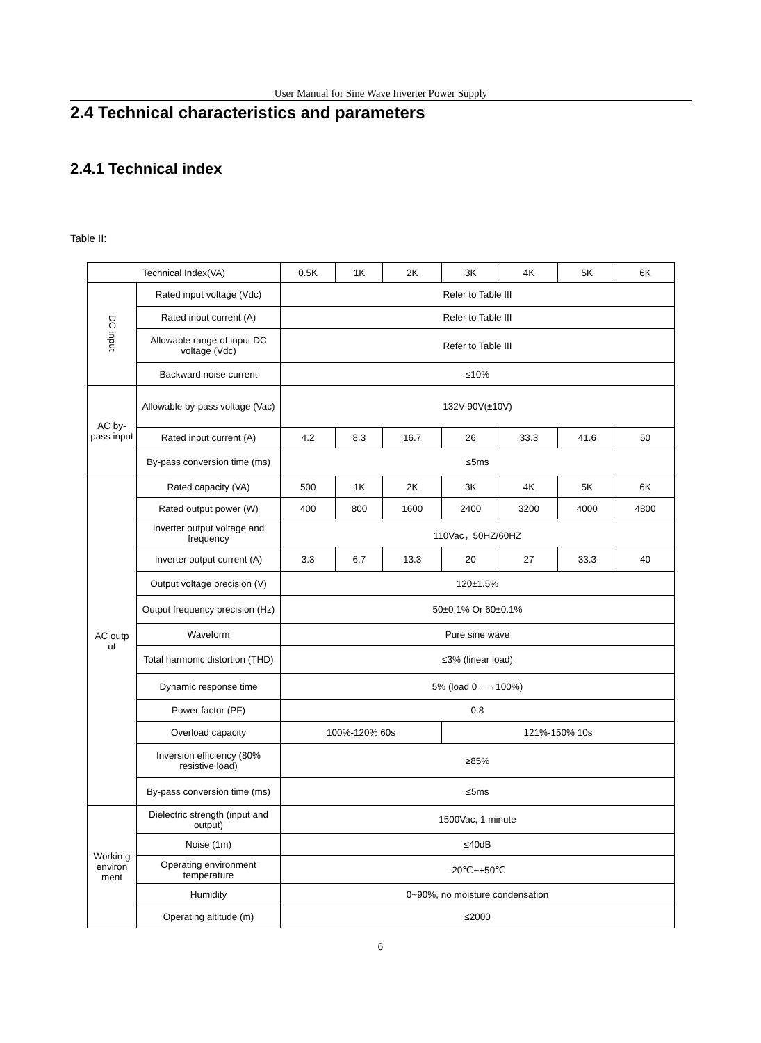User Manual for Sine Wave Inverter Power Supply
2.4 Technical characteristics and parameters
2.4.1 Technical index
Table II:
| Technical Index(VA) | | 0.5K | 1K | 2K | 3K | 4K | 5K | 6K |
| --- | --- | --- | --- | --- | --- | --- | --- | --- |
| DC input | Rated input voltage (Vdc) | Refer to Table III | | | | | | |
| | Rated input current (A) | Refer to Table III | | | | | | |
| | Allowable range of input DC voltage (Vdc) | Refer to Table III | | | | | | |
| | Backward noise current | ≤10% | | | | | | |
| AC by-pass input | Allowable by-pass voltage (Vac) | 132V-90V(±10V) | | | | | | |
| | Rated input current (A) | 4.2 | 8.3 | 16.7 | 26 | 33.3 | 41.6 | 50 |
| | By-pass conversion time (ms) | ≤5ms | | | | | | |
| AC outp ut | Rated capacity (VA) | 500 | 1K | 2K | 3K | 4K | 5K | 6K |
| | Rated output power (W) | 400 | 800 | 1600 | 2400 | 3200 | 4000 | 4800 |
| | Inverter output voltage and frequency | 110Vac，50HZ/60HZ | | | | | | |
| | Inverter output current (A) | 3.3 | 6.7 | 13.3 | 20 | 27 | 33.3 | 40 |
| | Output voltage precision (V) | 120±1.5% | | | | | | |
| | Output frequency precision (Hz) | 50±0.1% Or 60±0.1% | | | | | | |
| | Waveform | Pure sine wave | | | | | | |
| | Total harmonic distortion (THD) | ≤3% (linear load) | | | | | | |
| | Dynamic response time | 5% (load 0←→100%) | | | | | | |
| | Power factor (PF) | 0.8 | | | | | | |
| | Overload capacity | 100%-120% 60s | | | 121%-150% 10s | | | |
| | Inversion efficiency (80% resistive load) | ≥85% | | | | | | |
| | By-pass conversion time (ms) | ≤5ms | | | | | | |
| Workin g environ ment | Dielectric strength (input and output) | 1500Vac, 1 minute | | | | | | |
| | Noise (1m) | ≤40dB | | | | | | |
| | Operating environment temperature | -20℃~+50℃ | | | | | | |
| | Humidity | 0~90%, no moisture condensation | | | | | | |
| | Operating altitude (m) | ≤2000 | | | | | | |
6